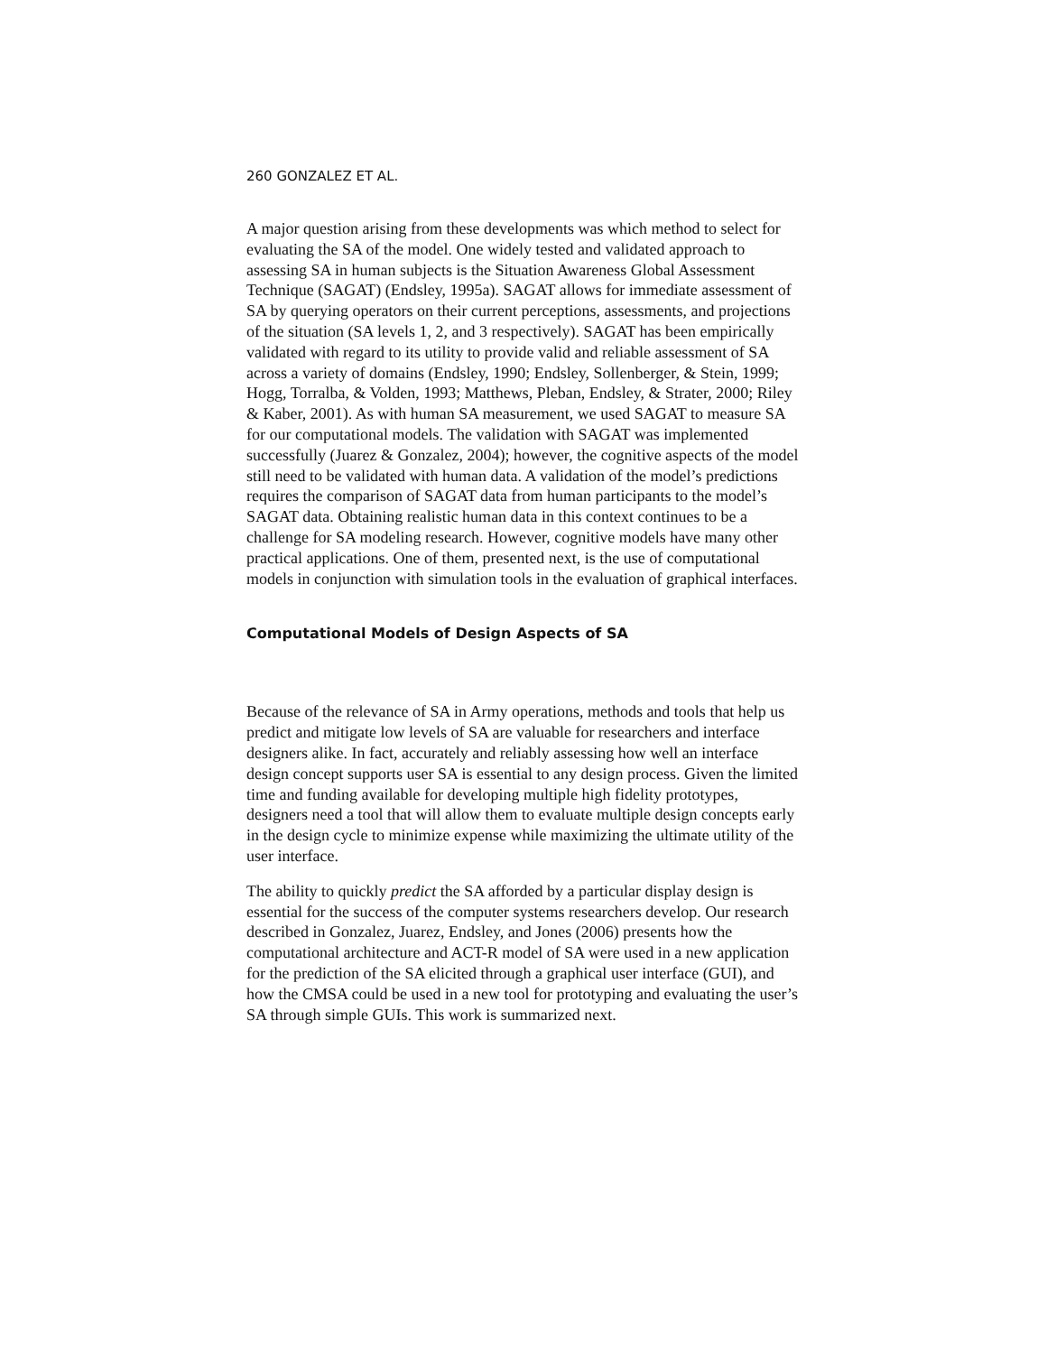260 GONZALEZ ET AL.
A major question arising from these developments was which method to select for evaluating the SA of the model. One widely tested and validated approach to assessing SA in human subjects is the Situation Awareness Global Assessment Technique (SAGAT) (Endsley, 1995a). SAGAT allows for immediate assessment of SA by querying operators on their current perceptions, assessments, and projections of the situation (SA levels 1, 2, and 3 respectively). SAGAT has been empirically validated with regard to its utility to provide valid and reliable assessment of SA across a variety of domains (Endsley, 1990; Endsley, Sollenberger, & Stein, 1999; Hogg, Torralba, & Volden, 1993; Matthews, Pleban, Endsley, & Strater, 2000; Riley & Kaber, 2001). As with human SA measurement, we used SAGAT to measure SA for our computational models. The validation with SAGAT was implemented successfully (Juarez & Gonzalez, 2004); however, the cognitive aspects of the model still need to be validated with human data. A validation of the model’s predictions requires the comparison of SAGAT data from human participants to the model’s SAGAT data. Obtaining realistic human data in this context continues to be a challenge for SA modeling research. However, cognitive models have many other practical applications. One of them, presented next, is the use of computational models in conjunction with simulation tools in the evaluation of graphical interfaces.
Computational Models of Design Aspects of SA
Because of the relevance of SA in Army operations, methods and tools that help us predict and mitigate low levels of SA are valuable for researchers and interface designers alike. In fact, accurately and reliably assessing how well an interface design concept supports user SA is essential to any design process. Given the limited time and funding available for developing multiple high fidelity prototypes, designers need a tool that will allow them to evaluate multiple design concepts early in the design cycle to minimize expense while maximizing the ultimate utility of the user interface.
The ability to quickly predict the SA afforded by a particular display design is essential for the success of the computer systems researchers develop. Our research described in Gonzalez, Juarez, Endsley, and Jones (2006) presents how the computational architecture and ACT-R model of SA were used in a new application for the prediction of the SA elicited through a graphical user interface (GUI), and how the CMSA could be used in a new tool for prototyping and evaluating the user’s SA through simple GUIs. This work is summarized next.